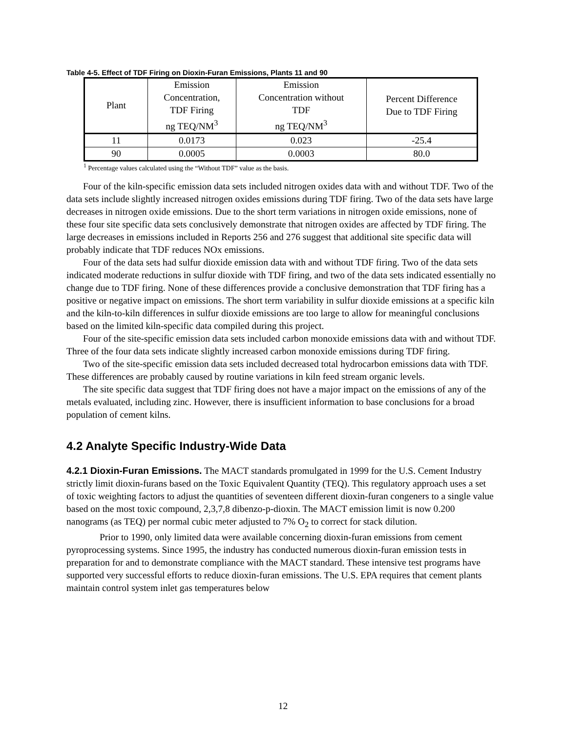Table 4-5. Effect of TDF Firing on Dioxin-Furan Emissions, Plants 11 and 90
| Plant | Emission Concentration, TDF Firing ng TEQ/NM<sup>3</sup> | Emission Concentration without TDF ng TEQ/NM<sup>3</sup> | Percent Difference Due to TDF Firing |
| --- | --- | --- | --- |
| 11 | 0.0173 | 0.023 | -25.4 |
| 90 | 0.0005 | 0.0003 | 80.0 |
<sup>1</sup> Percentage values calculated using the “Without TDF” value as the basis.
Four of the kiln-specific emission data sets included nitrogen oxides data with and without TDF. Two of the data sets include slightly increased nitrogen oxides emissions during TDF firing. Two of the data sets have large decreases in nitrogen oxide emissions. Due to the short term variations in nitrogen oxide emissions, none of these four site specific data sets conclusively demonstrate that nitrogen oxides are affected by TDF firing. The large decreases in emissions included in Reports 256 and 276 suggest that additional site specific data will probably indicate that TDF reduces NOx emissions.
Four of the data sets had sulfur dioxide emission data with and without TDF firing. Two of the data sets indicated moderate reductions in sulfur dioxide with TDF firing, and two of the data sets indicated essentially no change due to TDF firing. None of these differences provide a conclusive demonstration that TDF firing has a positive or negative impact on emissions. The short term variability in sulfur dioxide emissions at a specific kiln and the kiln-to-kiln differences in sulfur dioxide emissions are too large to allow for meaningful conclusions based on the limited kiln-specific data compiled during this project.
Four of the site-specific emission data sets included carbon monoxide emissions data with and without TDF. Three of the four data sets indicate slightly increased carbon monoxide emissions during TDF firing.
Two of the site-specific emission data sets included decreased total hydrocarbon emissions data with TDF. These differences are probably caused by routine variations in kiln feed stream organic levels.
The site specific data suggest that TDF firing does not have a major impact on the emissions of any of the metals evaluated, including zinc. However, there is insufficient information to base conclusions for a broad population of cement kilns.
4.2 Analyte Specific Industry-Wide Data
4.2.1 Dioxin-Furan Emissions. The MACT standards promulgated in 1999 for the U.S. Cement Industry strictly limit dioxin-furans based on the Toxic Equivalent Quantity (TEQ). This regulatory approach uses a set of toxic weighting factors to adjust the quantities of seventeen different dioxin-furan congeners to a single value based on the most toxic compound, 2,3,7,8 dibenzo-p-dioxin. The MACT emission limit is now 0.200 nanograms (as TEQ) per normal cubic meter adjusted to 7% O<sub>2</sub> to correct for stack dilution.
Prior to 1990, only limited data were available concerning dioxin-furan emissions from cement pyroprocessing systems. Since 1995, the industry has conducted numerous dioxin-furan emission tests in preparation for and to demonstrate compliance with the MACT standard. These intensive test programs have supported very successful efforts to reduce dioxin-furan emissions. The U.S. EPA requires that cement plants maintain control system inlet gas temperatures below
12